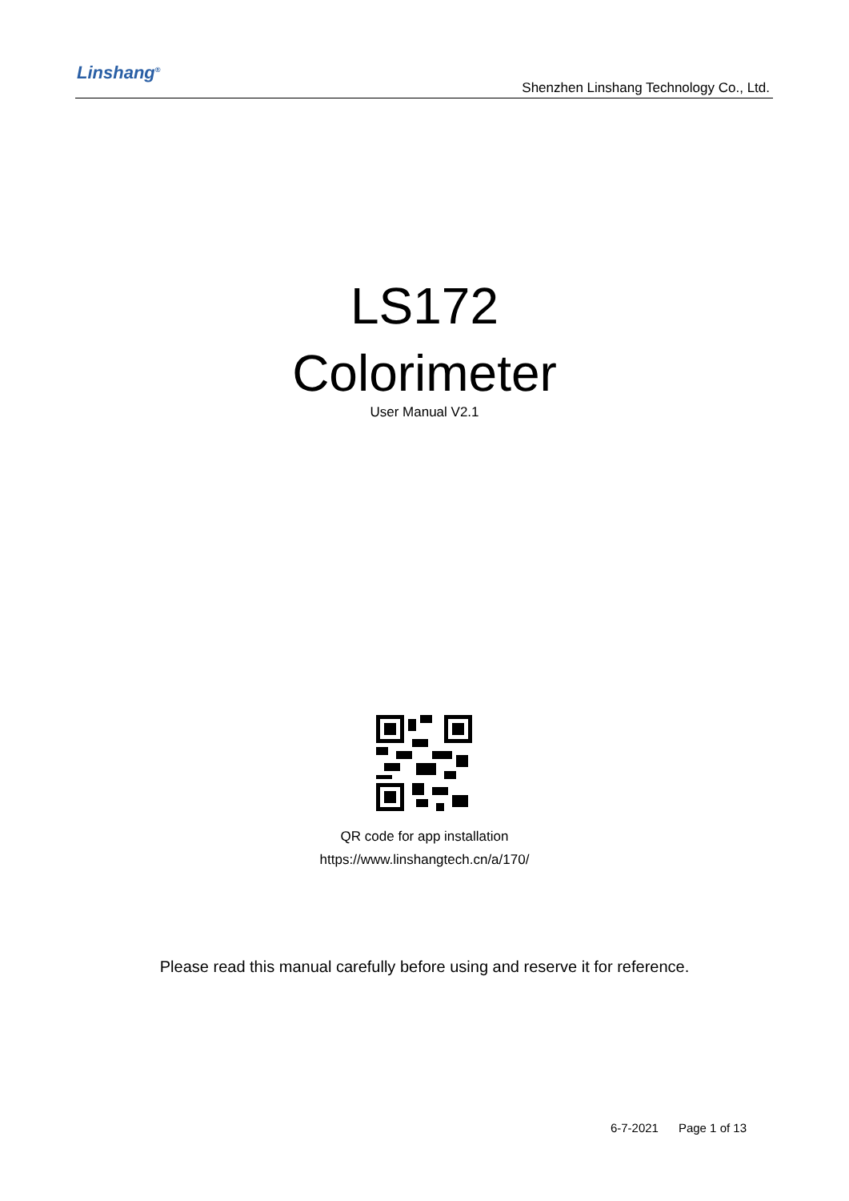Linshang<sup>®</sup>
Shenzhen Linshang Technology Co., Ltd.
LS172
Colorimeter
User Manual V2.1
QR code for app installation
https://www.linshangtech.cn/a/170/
Please read this manual carefully before using and reserve it for reference.
6-7-2021 Page 1 of 13